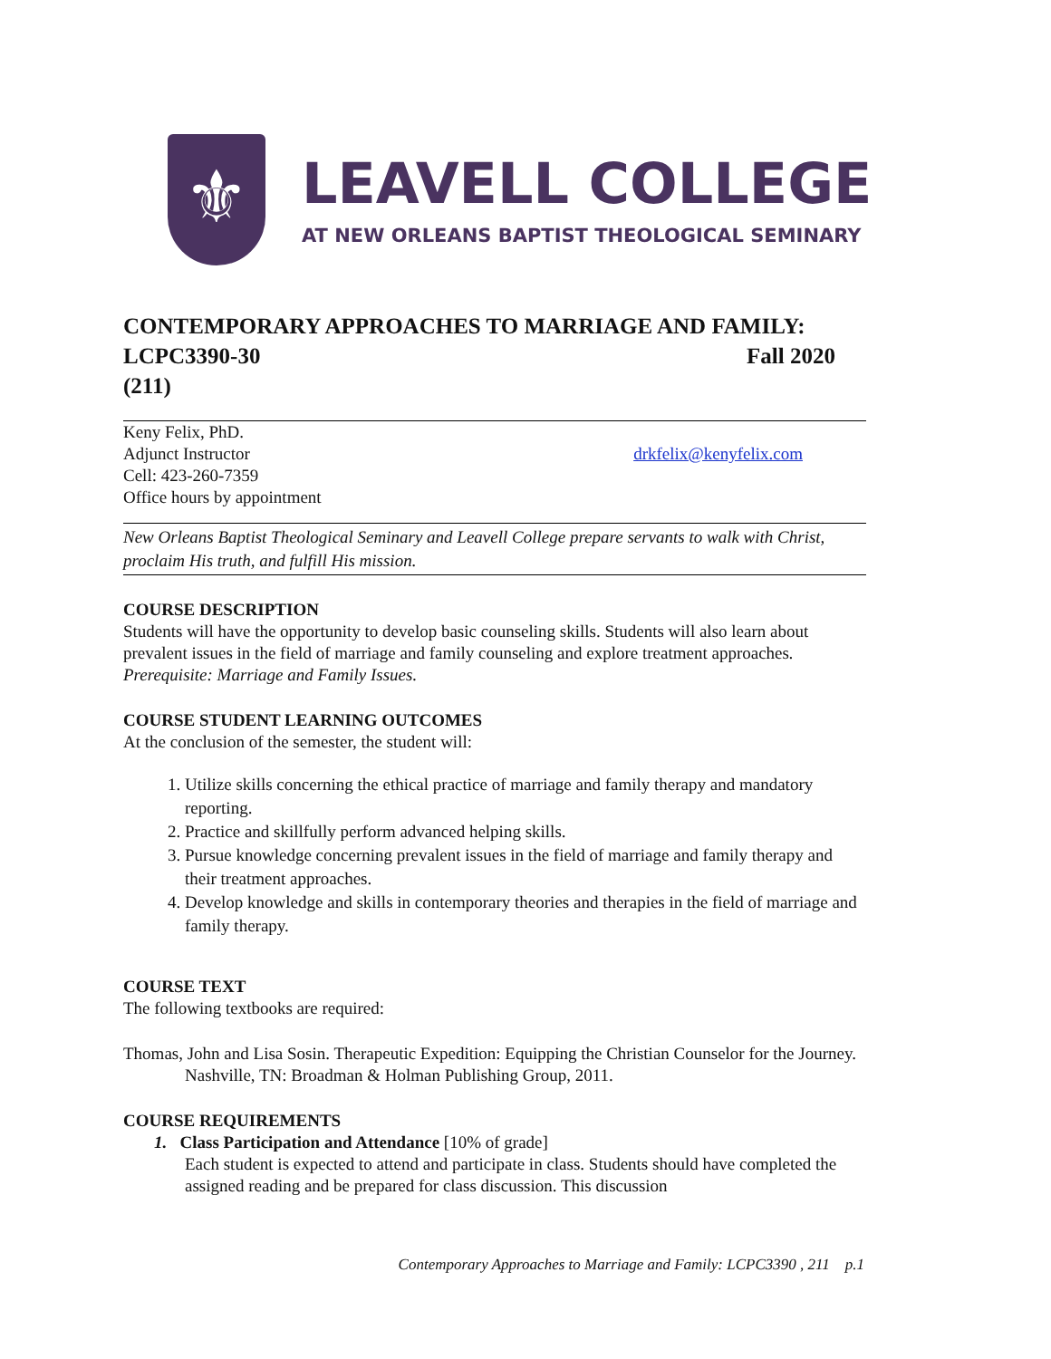⚜
LEAVELL COLLEGE
AT NEW ORLEANS BAPTIST THEOLOGICAL SEMINARY
CONTEMPORARY APPROACHES TO MARRIAGE AND FAMILY:
LCPC3390-30 Fall 2020
(211)
Keny Felix, PhD.
Adjunct Instructor
Cell: 423-260-7359
Office hours by appointment
drkfelix@kenyfelix.com
New Orleans Baptist Theological Seminary and Leavell College prepare servants to walk with Christ, proclaim His truth, and fulfill His mission.
COURSE DESCRIPTION
Students will have the opportunity to develop basic counseling skills. Students will also learn about prevalent issues in the field of marriage and family counseling and explore treatment approaches. Prerequisite: Marriage and Family Issues.
COURSE STUDENT LEARNING OUTCOMES
At the conclusion of the semester, the student will:
1. Utilize skills concerning the ethical practice of marriage and family therapy and mandatory reporting.
2. Practice and skillfully perform advanced helping skills.
3. Pursue knowledge concerning prevalent issues in the field of marriage and family therapy and their treatment approaches.
4. Develop knowledge and skills in contemporary theories and therapies in the field of marriage and family therapy.
COURSE TEXT
The following textbooks are required:
Thomas, John and Lisa Sosin. Therapeutic Expedition: Equipping the Christian Counselor for the Journey. Nashville, TN: Broadman & Holman Publishing Group, 2011.
COURSE REQUIREMENTS
1. Class Participation and Attendance [10% of grade]
Each student is expected to attend and participate in class. Students should have completed the assigned reading and be prepared for class discussion. This discussion
Contemporary Approaches to Marriage and Family: LCPC3390 , 211 p.1